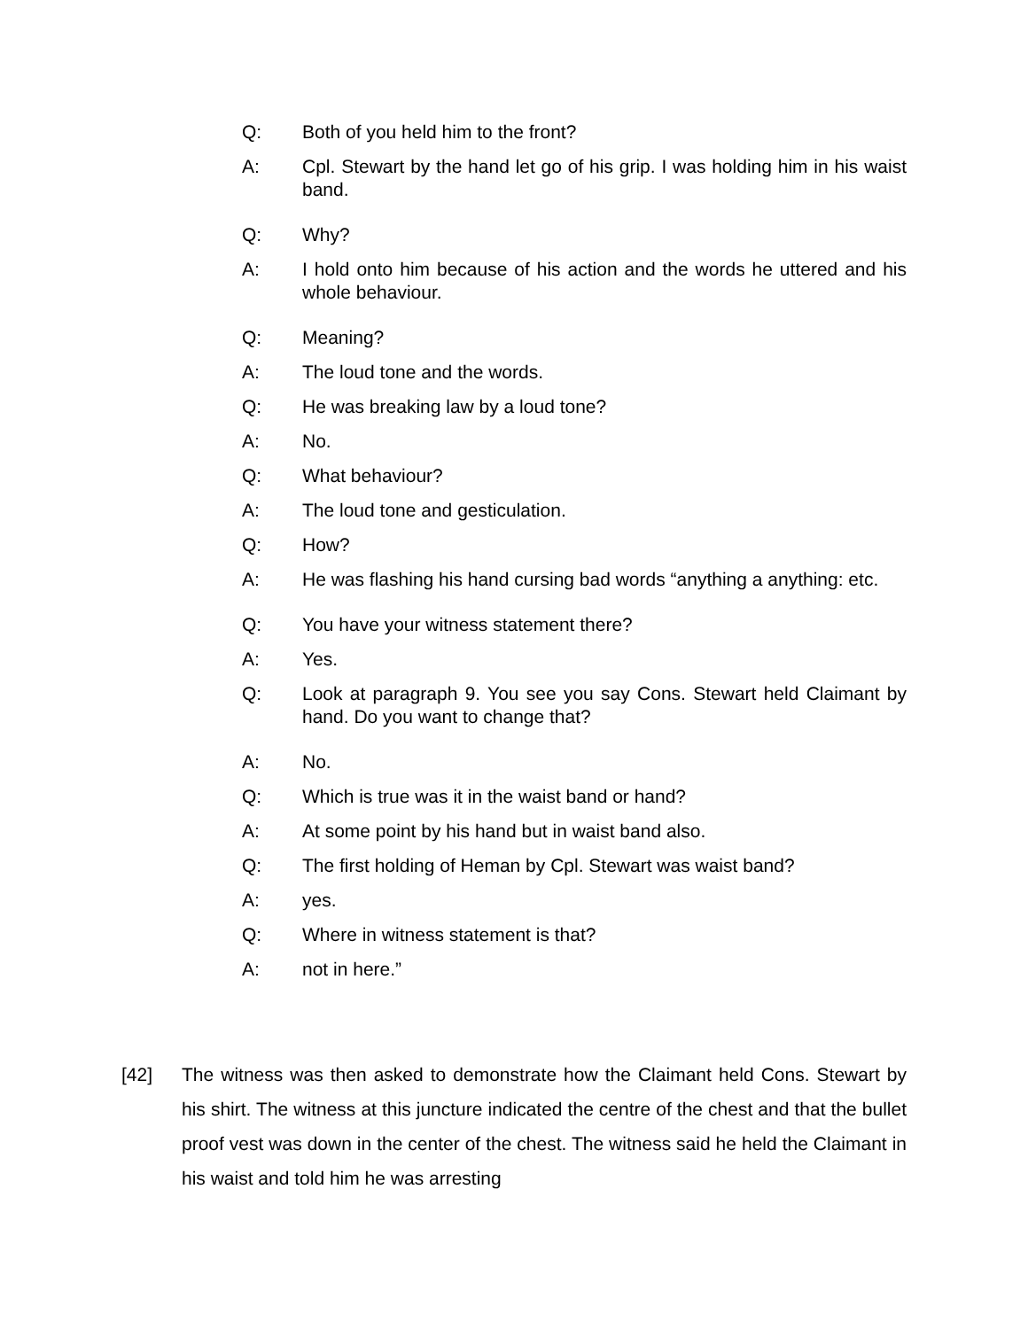Q: Both of you held him to the front?
A: Cpl. Stewart by the hand let go of his grip. I was holding him in his waist band.
Q: Why?
A: I hold onto him because of his action and the words he uttered and his whole behaviour.
Q: Meaning?
A: The loud tone and the words.
Q: He was breaking law by a loud tone?
A: No.
Q: What behaviour?
A: The loud tone and gesticulation.
Q: How?
A: He was flashing his hand cursing bad words “anything a anything: etc.
Q: You have your witness statement there?
A: Yes.
Q: Look at paragraph 9. You see you say Cons. Stewart held Claimant by hand. Do you want to change that?
A: No.
Q: Which is true was it in the waist band or hand?
A: At some point by his hand but in waist band also.
Q: The first holding of Heman by Cpl. Stewart was waist band?
A: yes.
Q: Where in witness statement is that?
A: not in here.”
[42] The witness was then asked to demonstrate how the Claimant held Cons. Stewart by his shirt. The witness at this juncture indicated the centre of the chest and that the bullet proof vest was down in the center of the chest. The witness said he held the Claimant in his waist and told him he was arresting